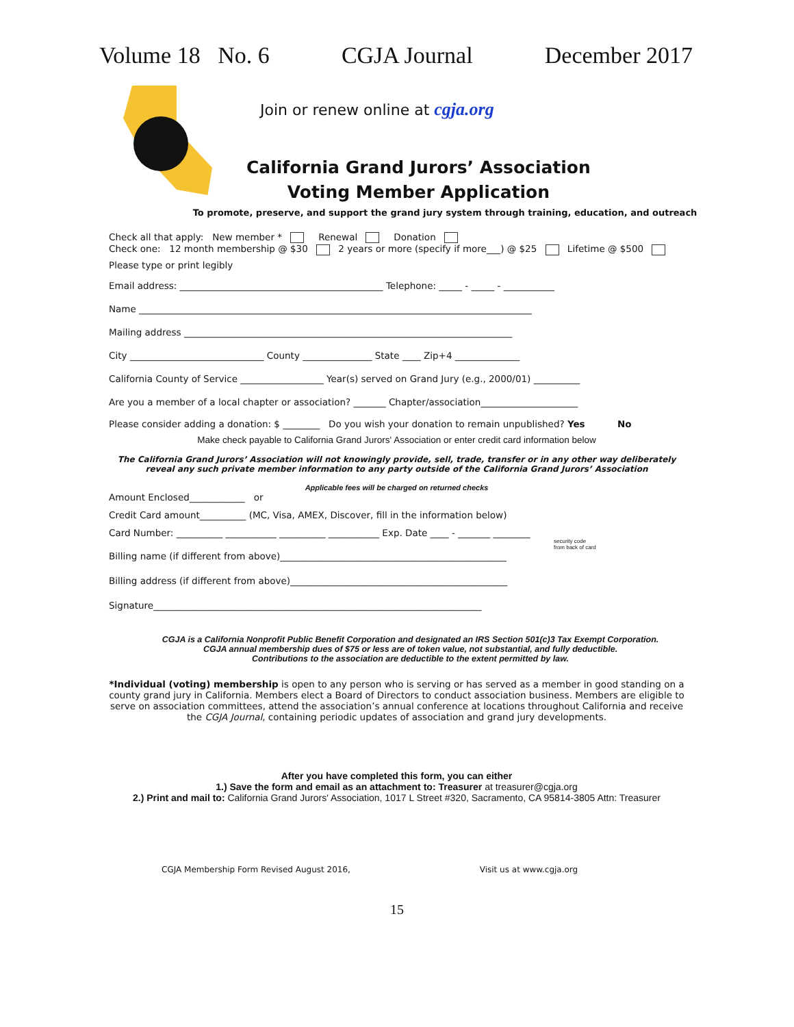Volume 18 No. 6 CGJA Journal December 2017
Join or renew online at cgja.org
California Grand Jurors’ Association
Voting Member Application
To promote, preserve, and support the grand jury system through training, education, and outreach
Check all that apply: New member * Renewal Donation
Check one: 12 month membership @ $30 2 years or more (specify if more___) @ $25 Lifetime @ $500
Please type or print legibly
Email address: ____________________________________________ Telephone: _____ - _____ - ___________
Name _____________________________________________________________________________________
Mailing address _______________________________________________________________________
City _____________________________ County _______________ State ____ Zip+4 ______________
California County of Service __________________ Year(s) served on Grand Jury (e.g., 2000/01) __________
Are you a member of a local chapter or association? _______ Chapter/association_____________________
Please consider adding a donation: $ ________ Do you wish your donation to remain unpublished? Yes No
Make check payable to California Grand Jurors' Association or enter credit card information below
The California Grand Jurors’ Association will not knowingly provide, sell, trade, transfer or in any other way deliberately
reveal any such private member information to any party outside of the California Grand Jurors’ Association
Applicable fees will be charged on returned checks
Amount Enclosed____________ or
Credit Card amount__________ (MC, Visa, AMEX, Discover, fill in the information below)
Card Number: __________ ___________ __________ ___________ Exp. Date ____ - _______ ________
security code
from back of card
Billing name (if different from above)_________________________________________________
Billing address (if different from above)_______________________________________________
Signature_______________________________________________________________________
CGJA is a California Nonprofit Public Benefit Corporation and designated an IRS Section 501(c)3 Tax Exempt Corporation.
CGJA annual membership dues of $75 or less are of token value, not substantial, and fully deductible.
Contributions to the association are deductible to the extent permitted by law.
*Individual (voting) membership is open to any person who is serving or has served as a member in good standing on a county grand jury in California. Members elect a Board of Directors to conduct association business. Members are eligible to serve on association committees, attend the association’s annual conference at locations throughout California and receive the CGJA Journal, containing periodic updates of association and grand jury developments.
After you have completed this form, you can either
1.) Save the form and email as an attachment to: Treasurer at treasurer@cgja.org
2.) Print and mail to: California Grand Jurors' Association, 1017 L Street #320, Sacramento, CA 95814-3805 Attn: Treasurer
CGJA Membership Form Revised August 2016, Visit us at www.cgja.org
15